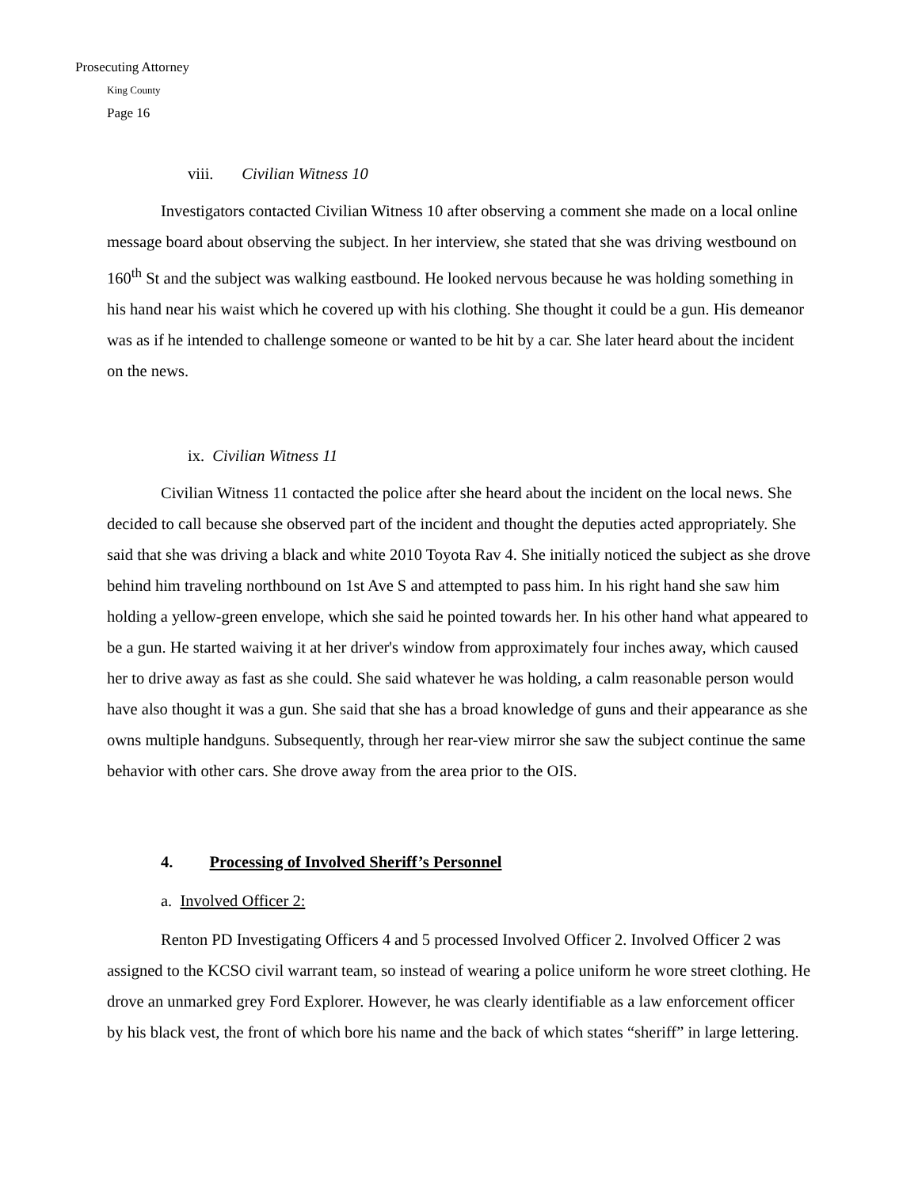Prosecuting Attorney
King County
Page 16
viii. Civilian Witness 10
Investigators contacted Civilian Witness 10 after observing a comment she made on a local online message board about observing the subject. In her interview, she stated that she was driving westbound on 160<sup>th</sup> St and the subject was walking eastbound. He looked nervous because he was holding something in his hand near his waist which he covered up with his clothing. She thought it could be a gun. His demeanor was as if he intended to challenge someone or wanted to be hit by a car. She later heard about the incident on the news.
ix. Civilian Witness 11
Civilian Witness 11 contacted the police after she heard about the incident on the local news. She decided to call because she observed part of the incident and thought the deputies acted appropriately. She said that she was driving a black and white 2010 Toyota Rav 4. She initially noticed the subject as she drove behind him traveling northbound on 1st Ave S and attempted to pass him. In his right hand she saw him holding a yellow-green envelope, which she said he pointed towards her. In his other hand what appeared to be a gun. He started waiving it at her driver's window from approximately four inches away, which caused her to drive away as fast as she could. She said whatever he was holding, a calm reasonable person would have also thought it was a gun. She said that she has a broad knowledge of guns and their appearance as she owns multiple handguns. Subsequently, through her rear-view mirror she saw the subject continue the same behavior with other cars. She drove away from the area prior to the OIS.
4. Processing of Involved Sheriff’s Personnel
a. Involved Officer 2:
Renton PD Investigating Officers 4 and 5 processed Involved Officer 2. Involved Officer 2 was assigned to the KCSO civil warrant team, so instead of wearing a police uniform he wore street clothing. He drove an unmarked grey Ford Explorer. However, he was clearly identifiable as a law enforcement officer by his black vest, the front of which bore his name and the back of which states “sheriff” in large lettering.